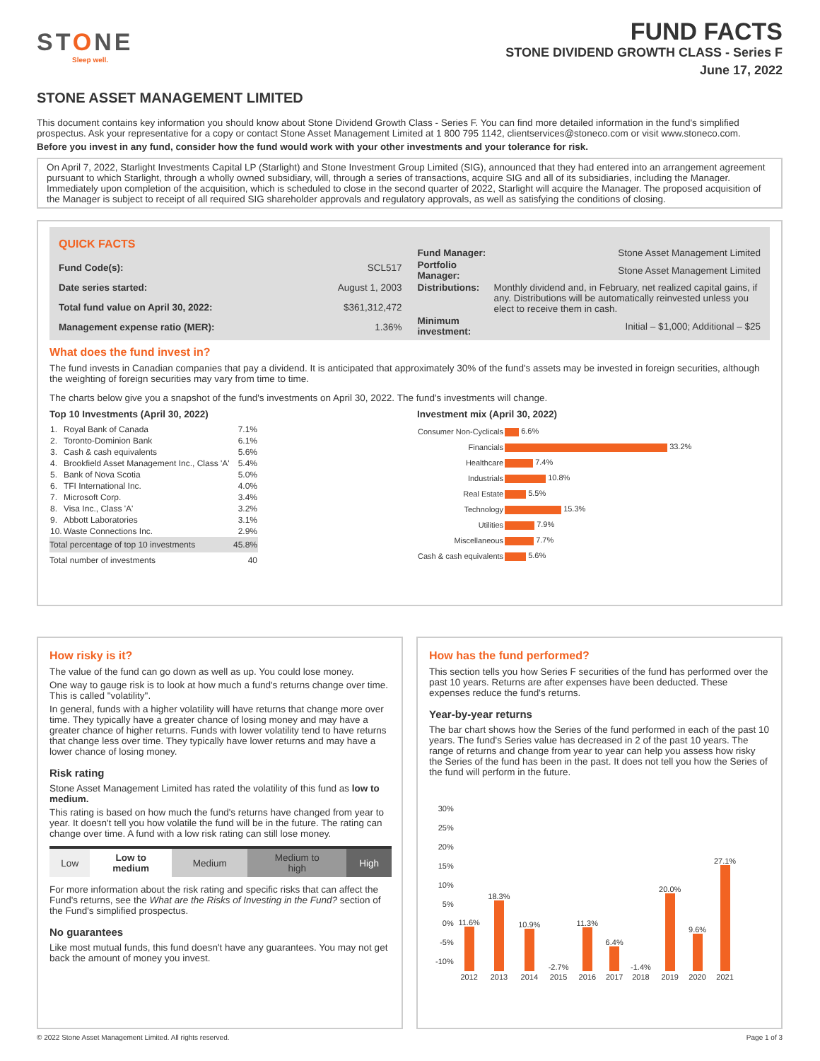STONE
Sleep well.
FUND FACTS
STONE DIVIDEND GROWTH CLASS - Series F
June 17, 2022
STONE ASSET MANAGEMENT LIMITED
This document contains key information you should know about Stone Dividend Growth Class - Series F. You can find more detailed information in the fund's simplified prospectus. Ask your representative for a copy or contact Stone Asset Management Limited at 1 800 795 1142, clientservices@stoneco.com or visit www.stoneco.com.
Before you invest in any fund, consider how the fund would work with your other investments and your tolerance for risk.
On April 7, 2022, Starlight Investments Capital LP (Starlight) and Stone Investment Group Limited (SIG), announced that they had entered into an arrangement agreement pursuant to which Starlight, through a wholly owned subsidiary, will, through a series of transactions, acquire SIG and all of its subsidiaries, including the Manager. Immediately upon completion of the acquisition, which is scheduled to close in the second quarter of 2022, Starlight will acquire the Manager. The proposed acquisition of the Manager is subject to receipt of all required SIG shareholder approvals and regulatory approvals, as well as satisfying the conditions of closing.
| QUICK FACTS | |
| Fund Code(s): | SCL517 |
| Date series started: | August 1, 2003 |
| Total fund value on April 30, 2022: | $361,312,472 |
| Management expense ratio (MER): | 1.36% |
| Fund Manager: | Stone Asset Management Limited |
| Portfolio Manager: | Stone Asset Management Limited |
| Distributions: | Monthly dividend and, in February, net realized capital gains, if any. Distributions will be automatically reinvested unless you elect to receive them in cash. |
| Minimum investment: | Initial – $1,000; Additional – $25 |
What does the fund invest in?
The fund invests in Canadian companies that pay a dividend. It is anticipated that approximately 30% of the fund's assets may be invested in foreign securities, although the weighting of foreign securities may vary from time to time.
The charts below give you a snapshot of the fund's investments on April 30, 2022. The fund's investments will change.
Top 10 Investments (April 30, 2022)
| 1. | Royal Bank of Canada | 7.1% |
| 2. | Toronto-Dominion Bank | 6.1% |
| 3. | Cash & cash equivalents | 5.6% |
| 4. | Brookfield Asset Management Inc., Class 'A' | 5.4% |
| 5. | Bank of Nova Scotia | 5.0% |
| 6. | TFI International Inc. | 4.0% |
| 7. | Microsoft Corp. | 3.4% |
| 8. | Visa Inc., Class 'A' | 3.2% |
| 9. | Abbott Laboratories | 3.1% |
| 10. | Waste Connections Inc. | 2.9% |
| Total percentage of top 10 investments | | 45.8% |
| Total number of investments | | 40 |
Investment mix (April 30, 2022)
| Consumer Non-Cyclicals | 6.6% |
| Financials | 33.2% |
| Healthcare | 7.4% |
| Industrials | 10.8% |
| Real Estate | 5.5% |
| Technology | 15.3% |
| Utilities | 7.9% |
| Miscellaneous | 7.7% |
| Cash & cash equivalents | 5.6% |
How risky is it?
The value of the fund can go down as well as up. You could lose money.
One way to gauge risk is to look at how much a fund's returns change over time. This is called "volatility".
In general, funds with a higher volatility will have returns that change more over time. They typically have a greater chance of losing money and may have a greater chance of higher returns. Funds with lower volatility tend to have returns that change less over time. They typically have lower returns and may have a lower chance of losing money.
Risk rating
Stone Asset Management Limited has rated the volatility of this fund as low to medium.
This rating is based on how much the fund's returns have changed from year to year. It doesn't tell you how volatile the fund will be in the future. The rating can change over time. A fund with a low risk rating can still lose money.
| Low | Low to medium | Medium | Medium to high | High |
For more information about the risk rating and specific risks that can affect the Fund's returns, see the What are the Risks of Investing in the Fund? section of the Fund's simplified prospectus.
No guarantees
Like most mutual funds, this fund doesn't have any guarantees. You may not get back the amount of money you invest.
How has the fund performed?
This section tells you how Series F securities of the fund has performed over the past 10 years. Returns are after expenses have been deducted. These expenses reduce the fund's returns.
Year-by-year returns
The bar chart shows how the Series of the fund performed in each of the past 10 years. The fund's Series value has decreased in 2 of the past 10 years. The range of returns and change from year to year can help you assess how risky the Series of the fund has been in the past. It does not tell you how the Series of the fund will perform in the future.
| 30% 25% 20% 15% 10% 5% 0% -5% -10% | 11.6% | 18.3% | 10.9% | -2.7% | 11.3% | 6.4% | -1.4% | 20.0% | 9.6% | 27.1% |
| | 2012 | 2013 | 2014 | 2015 | 2016 | 2017 | 2018 | 2019 | 2020 | 2021 |
© 2022 Stone Asset Management Limited. All rights reserved. Page 1 of 3